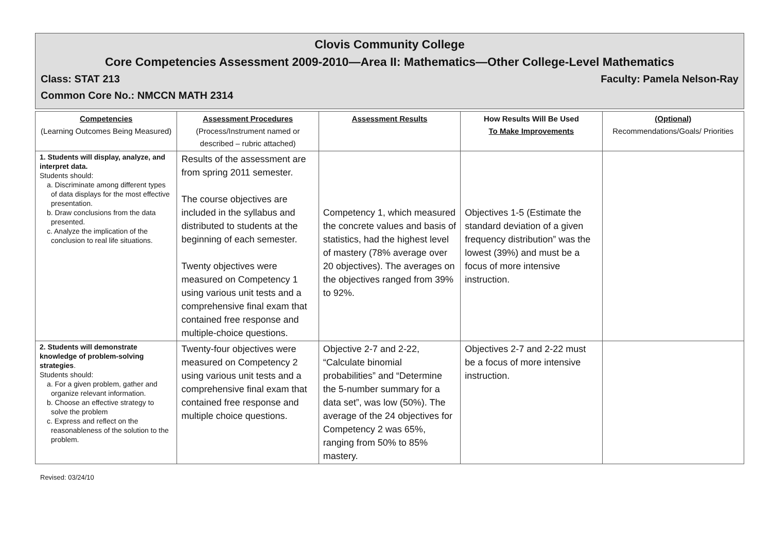Clovis Community College
Core Competencies Assessment 2009-2010—Area II: Mathematics—Other College-Level Mathematics
Class: STAT 213 Faculty: Pamela Nelson-Ray
Common Core No.: NMCCN MATH 2314
| Competencies (Learning Outcomes Being Measured) | Assessment Procedures (Process/Instrument named or described – rubric attached) | Assessment Results | How Results Will Be Used To Make Improvements | (Optional) Recommendations/Goals/ Priorities |
| --- | --- | --- | --- | --- |
| 1. Students will display, analyze, and interpret data. Students should: a. Discriminate among different types of data displays for the most effective presentation. b. Draw conclusions from the data presented. c. Analyze the implication of the conclusion to real life situations. | Results of the assessment are from spring 2011 semester. The course objectives are included in the syllabus and distributed to students at the beginning of each semester. Twenty objectives were measured on Competency 1 using various unit tests and a comprehensive final exam that contained free response and multiple-choice questions. | Competency 1, which measured the concrete values and basis of statistics, had the highest level of mastery (78% average over 20 objectives). The averages on the objectives ranged from 39% to 92%. | Objectives 1-5 (Estimate the standard deviation of a given frequency distribution” was the lowest (39%) and must be a focus of more intensive instruction. | |
| 2. Students will demonstrate knowledge of problem-solving strategies . Students should: a. For a given problem, gather and organize relevant information. b. Choose an effective strategy to solve the problem c. Express and reflect on the reasonableness of the solution to the problem. | Twenty-four objectives were measured on Competency 2 using various unit tests and a comprehensive final exam that contained free response and multiple choice questions. | Objective 2-7 and 2-22, “Calculate binomial probabilities” and “Determine the 5-number summary for a data set”, was low (50%). The average of the 24 objectives for Competency 2 was 65%, ranging from 50% to 85% mastery. | Objectives 2-7 and 2-22 must be a focus of more intensive instruction. | |
Revised: 03/24/10